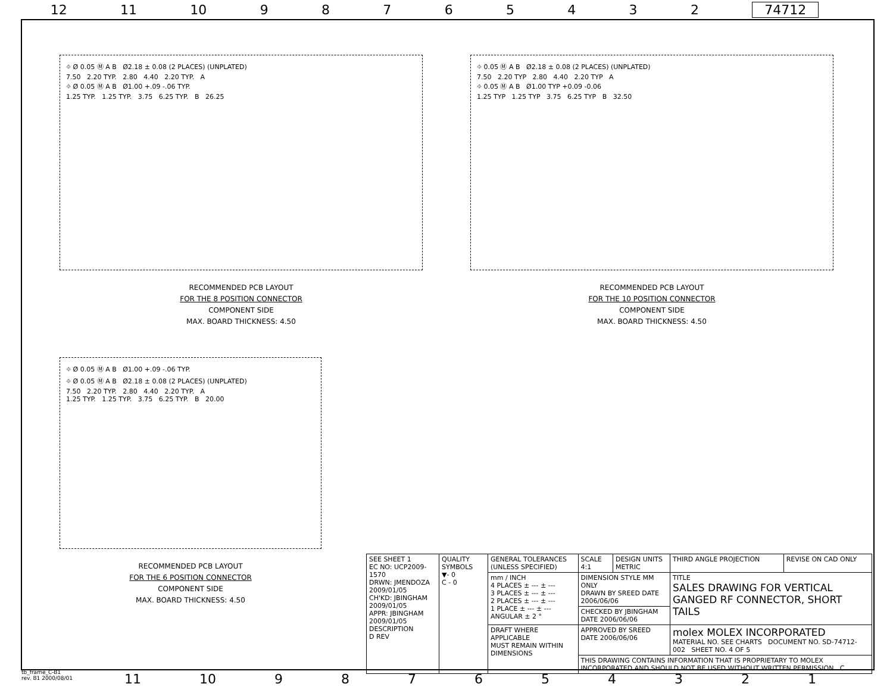12 11 10 98765432 74712
⌖ Ø 0.05 Ⓜ A B Ø2.18 ± 0.08 (2 PLACES) (UNPLATED)
7.50 2.20 TYP. 2.80 4.40 2.20 TYP. A
⌖ Ø 0.05 Ⓜ A B Ø1.00 +.09 -.06 TYP.
1.25 TYP. 1.25 TYP. 3.75 6.25 TYP. B 26.25
RECOMMENDED PCB LAYOUT
FOR THE 8 POSITION CONNECTOR
COMPONENT SIDE
MAX. BOARD THICKNESS: 4.50
⌖ 0.05 Ⓜ A B Ø2.18 ± 0.08 (2 PLACES) (UNPLATED)
7.50 2.20 TYP 2.80 4.40 2.20 TYP A
⌖ 0.05 Ⓜ A B Ø1.00 TYP +0.09 -0.06
1.25 TYP 1.25 TYP 3.75 6.25 TYP B 32.50
RECOMMENDED PCB LAYOUT
FOR THE 10 POSITION CONNECTOR
COMPONENT SIDE
MAX. BOARD THICKNESS: 4.50
⌖ Ø 0.05 Ⓜ A B Ø1.00 +.09 -.06 TYP.
⌖ Ø 0.05 Ⓜ A B Ø2.18 ± 0.08 (2 PLACES) (UNPLATED)
7.50 2.20 TYP. 2.80 4.40 2.20 TYP. A
1.25 TYP. 1.25 TYP. 3.75 6.25 TYP. B 20.00
RECOMMENDED PCB LAYOUT
FOR THE 6 POSITION CONNECTOR
COMPONENT SIDE
MAX. BOARD THICKNESS: 4.50
| SEE SHEET 1 EC NO: UCP2009-1570 DRWN: JMENDOZA 2009/01/05 CH'KD: JBINGHAM 2009/01/05 APPR: JBINGHAM 2009/01/05 DESCRIPTION D REV | QUALITY SYMBOLS ▼- 0 C - 0 | GENERAL TOLERANCES (UNLESS SPECIFIED) | SCALE 4:1 | DESIGN UNITS METRIC | THIRD ANGLE PROJECTION | REVISE ON CAD ONLY |
| | | mm / INCH 4 PLACES ± --- ± --- 3 PLACES ± --- ± --- 2 PLACES ± --- ± --- 1 PLACE ± --- ± --- ANGULAR ± 2 ° | DIMENSION STYLE MM ONLY DRAWN BY SREED DATE 2006/06/06 | | TITLE SALES DRAWING FOR VERTICAL GANGED RF CONNECTOR, SHORT TAILS | |
| | | | CHECKED BY JBINGHAM DATE 2006/06/06 | | | |
| | | DRAFT WHERE APPLICABLE MUST REMAIN WITHIN DIMENSIONS | APPROVED BY SREED DATE 2006/06/06 | | molex MOLEX INCORPORATED MATERIAL NO. SEE CHARTS DOCUMENT NO. SD-74712-002 SHEET NO. 4 OF 5 | |
| | | | THIS DRAWING CONTAINS INFORMATION THAT IS PROPRIETARY TO MOLEX INCORPORATED AND SHOULD NOT BE USED WITHOUT WRITTEN PERMISSION C | | | |
tb_frame_C-B1
rev. B1 2000/08/01
11 10 987654321